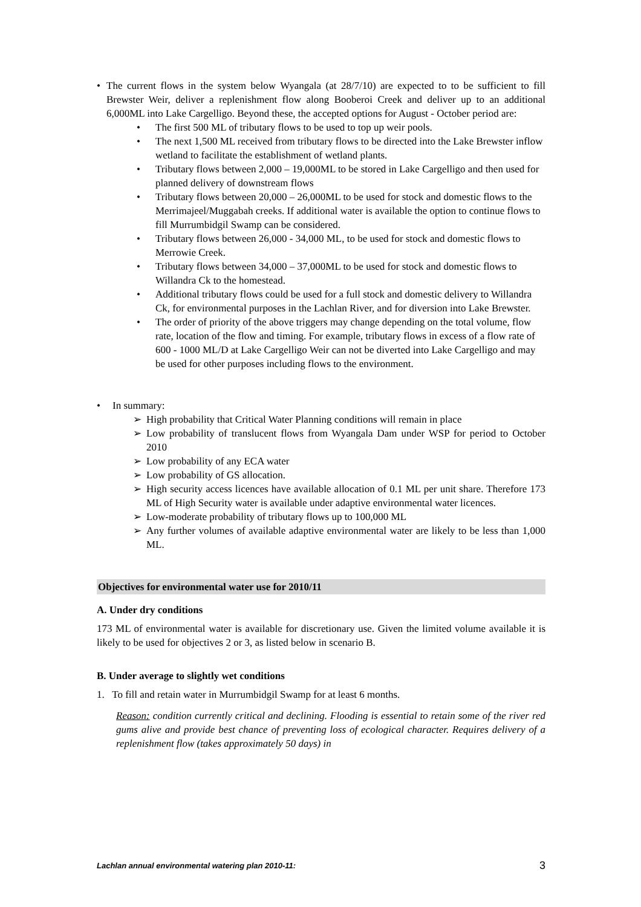• The current flows in the system below Wyangala (at 28/7/10) are expected to to be sufficient to fill Brewster Weir, deliver a replenishment flow along Booberoi Creek and deliver up to an additional 6,000ML into Lake Cargelligo. Beyond these, the accepted options for August - October period are:
• The first 500 ML of tributary flows to be used to top up weir pools.
• The next 1,500 ML received from tributary flows to be directed into the Lake Brewster inflow wetland to facilitate the establishment of wetland plants.
• Tributary flows between 2,000 – 19,000ML to be stored in Lake Cargelligo and then used for planned delivery of downstream flows
• Tributary flows between 20,000 – 26,000ML to be used for stock and domestic flows to the Merrimajeel/Muggabah creeks. If additional water is available the option to continue flows to fill Murrumbidgil Swamp can be considered.
• Tributary flows between 26,000 - 34,000 ML, to be used for stock and domestic flows to Merrowie Creek.
• Tributary flows between 34,000 – 37,000ML to be used for stock and domestic flows to Willandra Ck to the homestead.
• Additional tributary flows could be used for a full stock and domestic delivery to Willandra Ck, for environmental purposes in the Lachlan River, and for diversion into Lake Brewster.
• The order of priority of the above triggers may change depending on the total volume, flow rate, location of the flow and timing. For example, tributary flows in excess of a flow rate of 600 - 1000 ML/D at Lake Cargelligo Weir can not be diverted into Lake Cargelligo and may be used for other purposes including flows to the environment.
• In summary:
➢ High probability that Critical Water Planning conditions will remain in place
➢ Low probability of translucent flows from Wyangala Dam under WSP for period to October 2010
➢ Low probability of any ECA water
➢ Low probability of GS allocation.
➢ High security access licences have available allocation of 0.1 ML per unit share. Therefore 173 ML of High Security water is available under adaptive environmental water licences.
➢ Low-moderate probability of tributary flows up to 100,000 ML
➢ Any further volumes of available adaptive environmental water are likely to be less than 1,000 ML.
Objectives for environmental water use for 2010/11
A. Under dry conditions
173 ML of environmental water is available for discretionary use. Given the limited volume available it is likely to be used for objectives 2 or 3, as listed below in scenario B.
B. Under average to slightly wet conditions
1. To fill and retain water in Murrumbidgil Swamp for at least 6 months.
Reason: condition currently critical and declining. Flooding is essential to retain some of the river red gums alive and provide best chance of preventing loss of ecological character. Requires delivery of a replenishment flow (takes approximately 50 days) in
Lachlan annual environmental watering plan 2010-11: 3